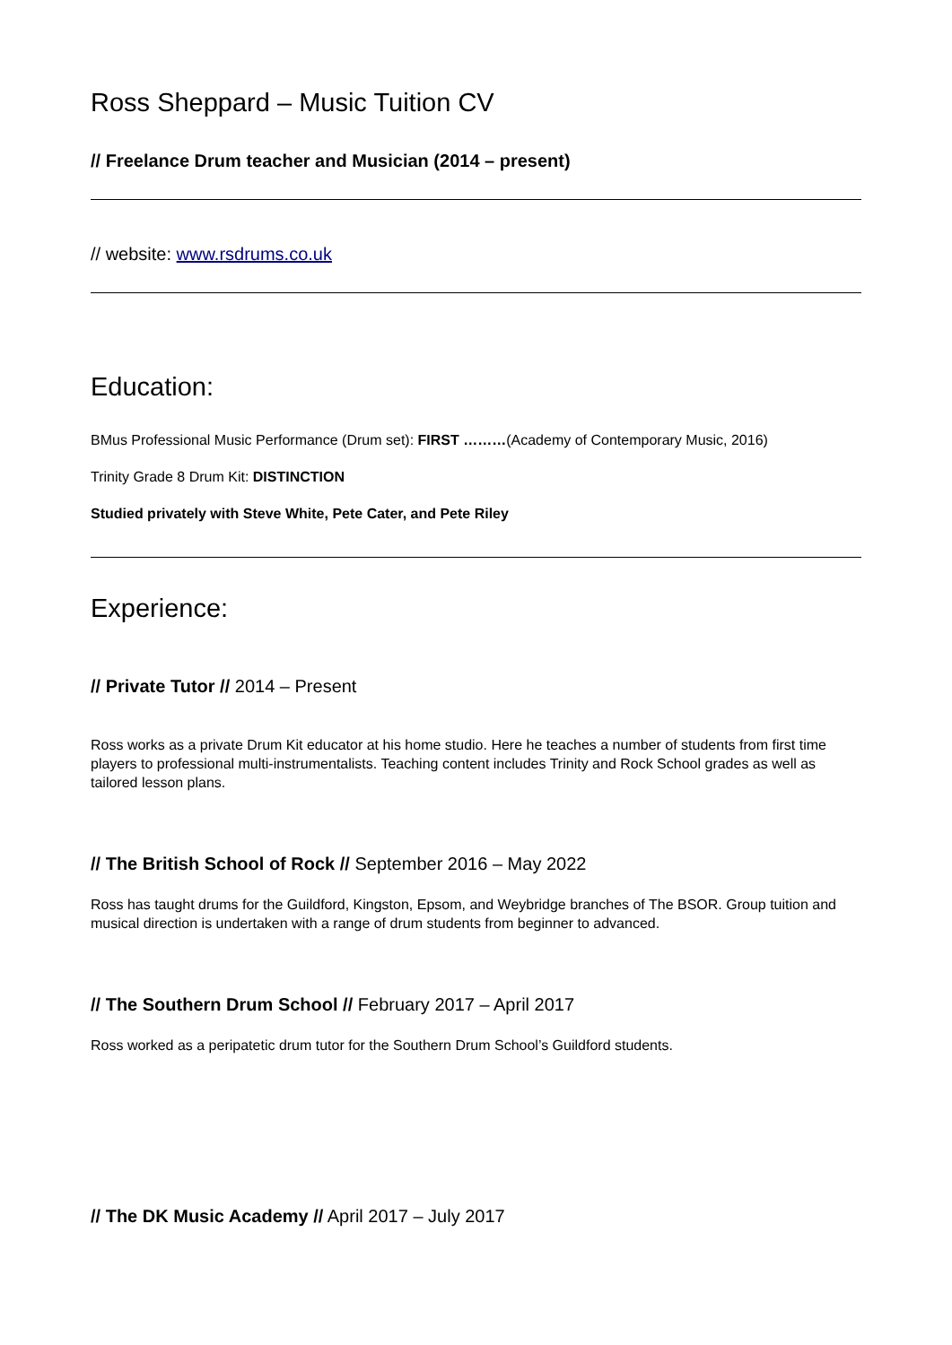Ross Sheppard – Music Tuition CV
// Freelance Drum teacher and Musician (2014 – present)
// website: www.rsdrums.co.uk
Education:
BMus Professional Music Performance (Drum set): FIRST ………(Academy of Contemporary Music, 2016)
Trinity Grade 8 Drum Kit: DISTINCTION
Studied privately with Steve White, Pete Cater, and Pete Riley
Experience:
// Private Tutor // 2014 – Present
Ross works as a private Drum Kit educator at his home studio. Here he teaches a number of students from first time players to professional multi-instrumentalists. Teaching content includes Trinity and Rock School grades as well as tailored lesson plans.
// The British School of Rock // September 2016 – May 2022
Ross has taught drums for the Guildford, Kingston, Epsom, and Weybridge branches of The BSOR. Group tuition and musical direction is undertaken with a range of drum students from beginner to advanced.
// The Southern Drum School // February 2017 – April 2017
Ross worked as a peripatetic drum tutor for the Southern Drum School’s Guildford students.
// The DK Music Academy // April 2017 – July 2017